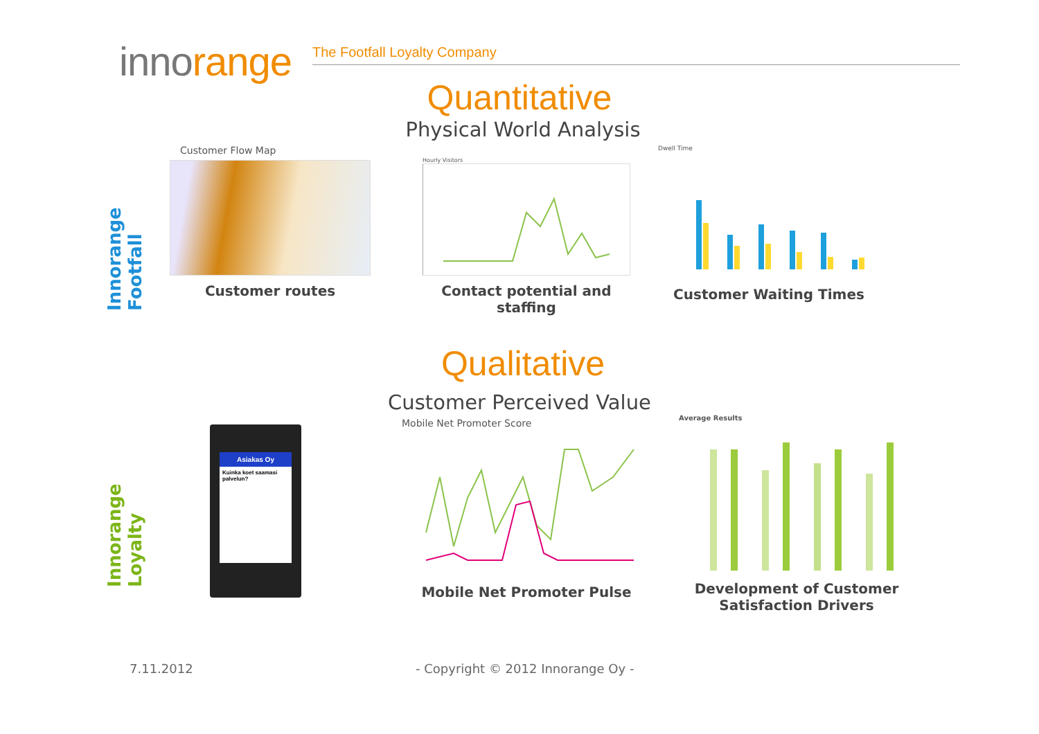innorange
The Footfall Loyalty Company
Quantitative
Physical World Analysis
Innorange Footfall
Customer Flow Map
Customer routes
Hourly Visitors
Contact potential and staffing
Dwell Time
Customer Waiting Times
Qualitative
Customer Perceived Value
Innorange Loyalty
Asiakas Oy
Kuinka koet saamasi palvelun?
Mobile Net Promoter Score
Mobile Net Promoter Pulse
Average Results
Development of Customer
Satisfaction Drivers
7.11.2012
- Copyright © 2012 Innorange Oy -